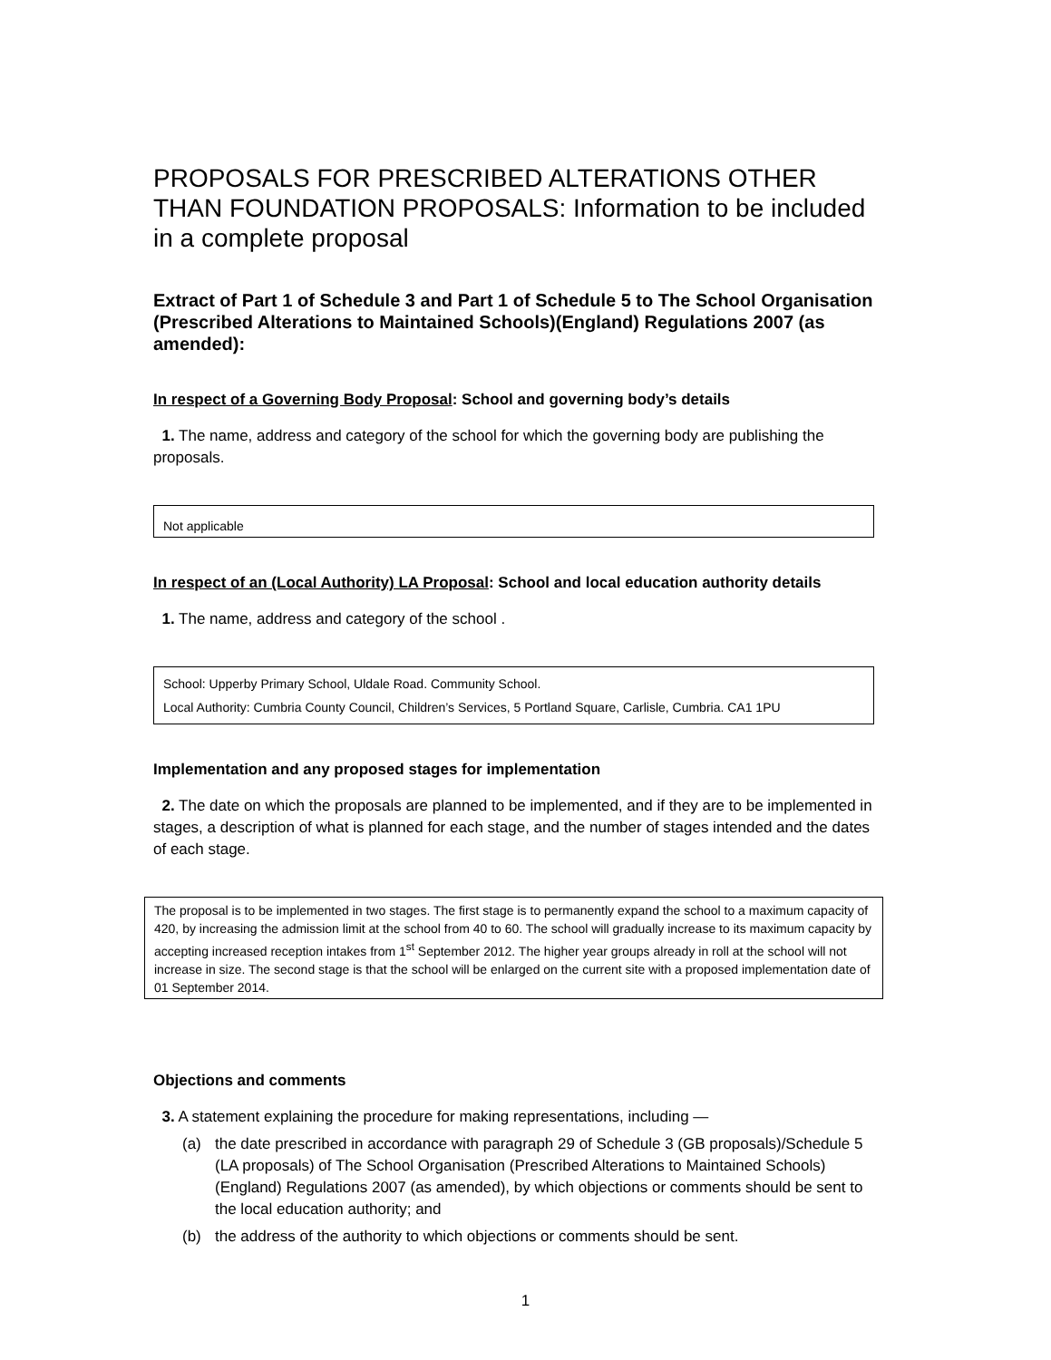PROPOSALS FOR PRESCRIBED ALTERATIONS OTHER THAN FOUNDATION PROPOSALS: Information to be included in a complete proposal
Extract of Part 1 of Schedule 3 and Part 1 of Schedule 5 to The School Organisation (Prescribed Alterations to Maintained Schools)(England) Regulations 2007 (as amended):
In respect of a Governing Body Proposal: School and governing body’s details
1. The name, address and category of the school for which the governing body are publishing the proposals.
Not applicable
In respect of an (Local Authority) LA Proposal: School and local education authority details
1. The name, address and category of the school .
School: Upperby Primary School, Uldale Road. Community School.
Local Authority: Cumbria County Council, Children’s Services, 5 Portland Square, Carlisle, Cumbria. CA1 1PU
Implementation and any proposed stages for implementation
2. The date on which the proposals are planned to be implemented, and if they are to be implemented in stages, a description of what is planned for each stage, and the number of stages intended and the dates of each stage.
The proposal is to be implemented in two stages. The first stage is to permanently expand the school to a maximum capacity of 420, by increasing the admission limit at the school from 40 to 60. The school will gradually increase to its maximum capacity by accepting increased reception intakes from 1<sup>st</sup> September 2012. The higher year groups already in roll at the school will not increase in size. The second stage is that the school will be enlarged on the current site with a proposed implementation date of 01 September 2014.
Objections and comments
3. A statement explaining the procedure for making representations, including —
(a) the date prescribed in accordance with paragraph 29 of Schedule 3 (GB proposals)/Schedule 5 (LA proposals) of The School Organisation (Prescribed Alterations to Maintained Schools) (England) Regulations 2007 (as amended), by which objections or comments should be sent to the local education authority; and
(b) the address of the authority to which objections or comments should be sent.
1